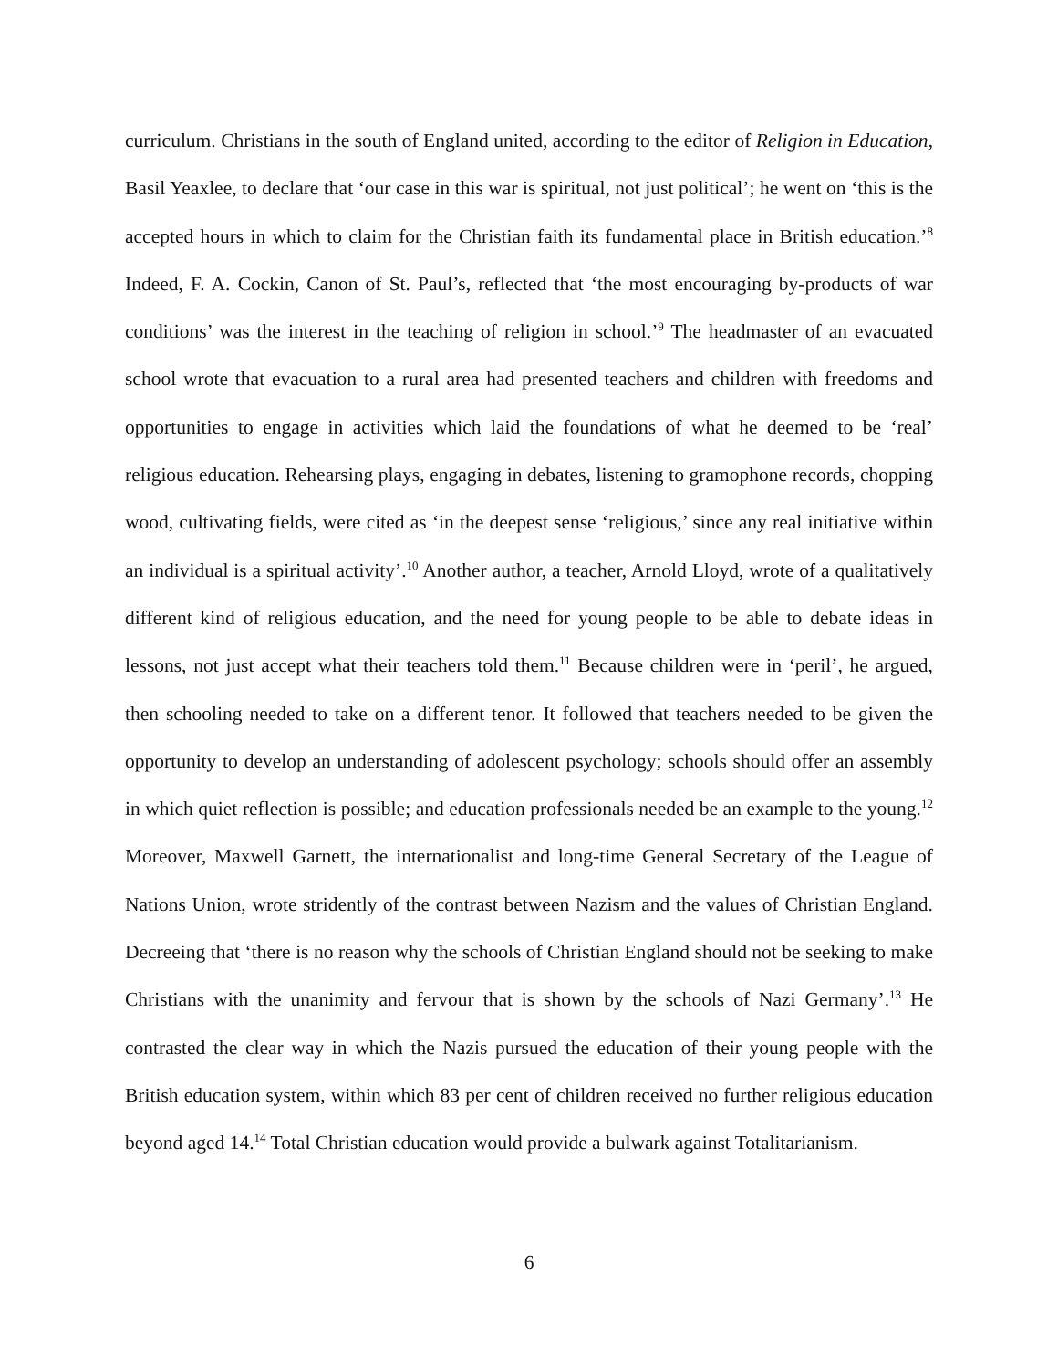curriculum. Christians in the south of England united, according to the editor of Religion in Education, Basil Yeaxlee, to declare that ‘our case in this war is spiritual, not just political’; he went on ‘this is the accepted hours in which to claim for the Christian faith its fundamental place in British education.’<sup>8</sup> Indeed, F. A. Cockin, Canon of St. Paul’s, reflected that ‘the most encouraging by-products of war conditions’ was the interest in the teaching of religion in school.’<sup>9</sup> The headmaster of an evacuated school wrote that evacuation to a rural area had presented teachers and children with freedoms and opportunities to engage in activities which laid the foundations of what he deemed to be ‘real’ religious education. Rehearsing plays, engaging in debates, listening to gramophone records, chopping wood, cultivating fields, were cited as ‘in the deepest sense ‘religious,’ since any real initiative within an individual is a spiritual activity’.<sup>10</sup> Another author, a teacher, Arnold Lloyd, wrote of a qualitatively different kind of religious education, and the need for young people to be able to debate ideas in lessons, not just accept what their teachers told them.<sup>11</sup> Because children were in ‘peril’, he argued, then schooling needed to take on a different tenor. It followed that teachers needed to be given the opportunity to develop an understanding of adolescent psychology; schools should offer an assembly in which quiet reflection is possible; and education professionals needed be an example to the young.<sup>12</sup> Moreover, Maxwell Garnett, the internationalist and long-time General Secretary of the League of Nations Union, wrote stridently of the contrast between Nazism and the values of Christian England. Decreeing that ‘there is no reason why the schools of Christian England should not be seeking to make Christians with the unanimity and fervour that is shown by the schools of Nazi Germany’.<sup>13</sup> He contrasted the clear way in which the Nazis pursued the education of their young people with the British education system, within which 83 per cent of children received no further religious education beyond aged 14.<sup>14</sup> Total Christian education would provide a bulwark against Totalitarianism.
6